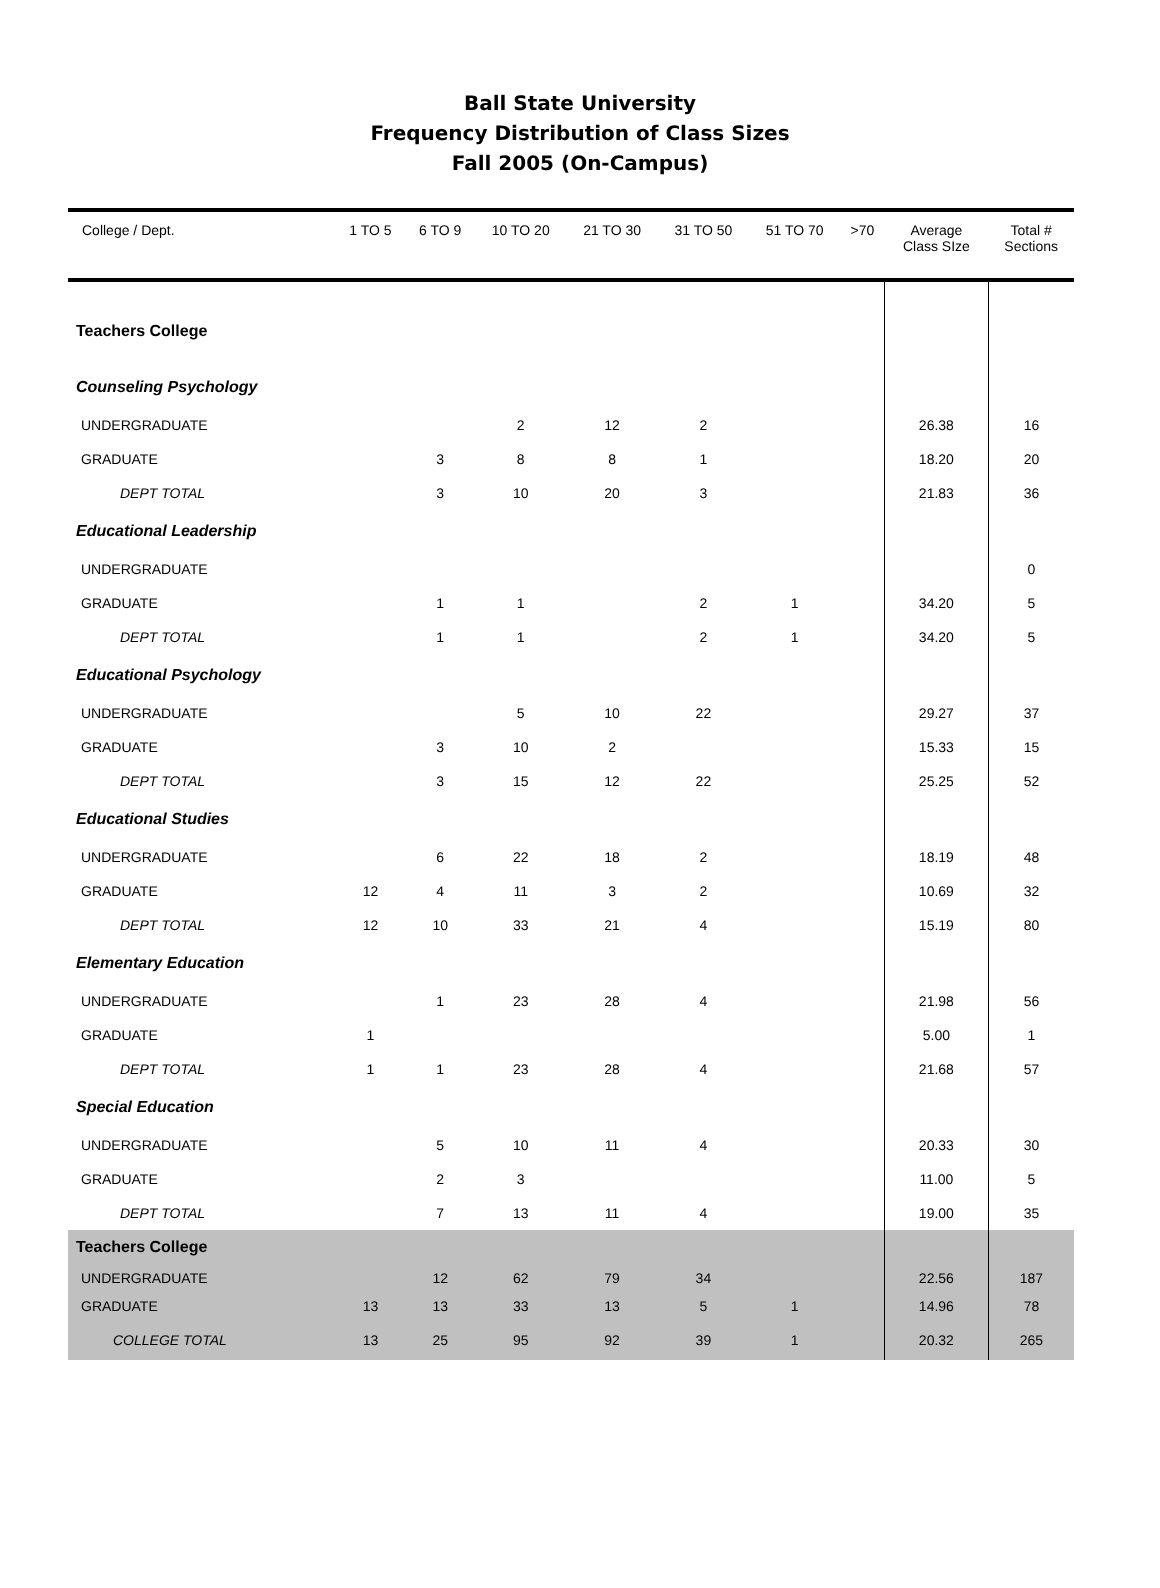Ball State University
Frequency Distribution of Class Sizes
Fall 2005 (On-Campus)
| College / Dept. | 1 TO 5 | 6 TO 9 | 10 TO 20 | 21 TO 30 | 31 TO 50 | 51 TO 70 | >70 | Average Class SIze | Total # Sections |
| --- | --- | --- | --- | --- | --- | --- | --- | --- | --- |
| Teachers College | | | | | | | | | |
| Counseling Psychology | | | | | | | | | |
| UNDERGRADUATE | | | 2 | 12 | 2 | | | 26.38 | 16 |
| GRADUATE | | 3 | 8 | 8 | 1 | | | 18.20 | 20 |
| DEPT TOTAL | | 3 | 10 | 20 | 3 | | | 21.83 | 36 |
| Educational Leadership | | | | | | | | | |
| UNDERGRADUATE | | | | | | | | | 0 |
| GRADUATE | | 1 | 1 | | 2 | 1 | | 34.20 | 5 |
| DEPT TOTAL | | 1 | 1 | | 2 | 1 | | 34.20 | 5 |
| Educational Psychology | | | | | | | | | |
| UNDERGRADUATE | | | 5 | 10 | 22 | | | 29.27 | 37 |
| GRADUATE | | 3 | 10 | 2 | | | | 15.33 | 15 |
| DEPT TOTAL | | 3 | 15 | 12 | 22 | | | 25.25 | 52 |
| Educational Studies | | | | | | | | | |
| UNDERGRADUATE | | 6 | 22 | 18 | 2 | | | 18.19 | 48 |
| GRADUATE | 12 | 4 | 11 | 3 | 2 | | | 10.69 | 32 |
| DEPT TOTAL | 12 | 10 | 33 | 21 | 4 | | | 15.19 | 80 |
| Elementary Education | | | | | | | | | |
| UNDERGRADUATE | | 1 | 23 | 28 | 4 | | | 21.98 | 56 |
| GRADUATE | 1 | | | | | | | 5.00 | 1 |
| DEPT TOTAL | 1 | 1 | 23 | 28 | 4 | | | 21.68 | 57 |
| Special Education | | | | | | | | | |
| UNDERGRADUATE | | 5 | 10 | 11 | 4 | | | 20.33 | 30 |
| GRADUATE | | 2 | 3 | | | | | 11.00 | 5 |
| DEPT TOTAL | | 7 | 13 | 11 | 4 | | | 19.00 | 35 |
| Teachers College | | | | | | | | | |
| UNDERGRADUATE | | 12 | 62 | 79 | 34 | | | 22.56 | 187 |
| GRADUATE | 13 | 13 | 33 | 13 | 5 | 1 | | 14.96 | 78 |
| COLLEGE TOTAL | 13 | 25 | 95 | 92 | 39 | 1 | | 20.32 | 265 |